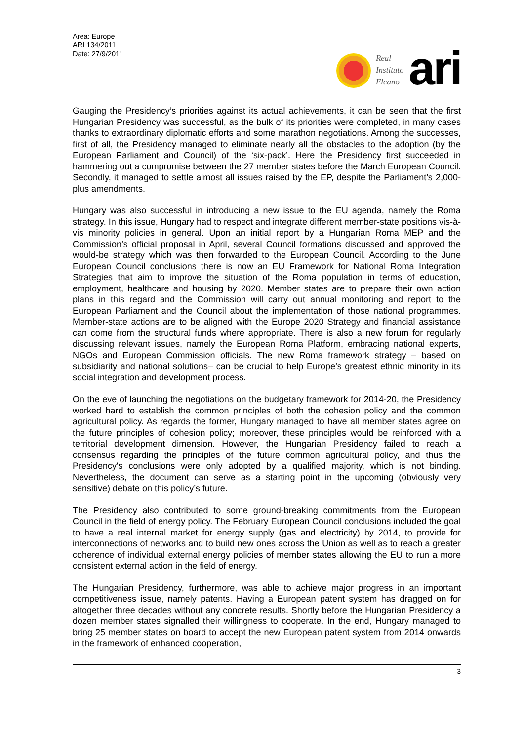Area: Europe
ARI 134/2011
Date: 27/9/2011
Real
Instituto
Elcano
ari
Gauging the Presidency’s priorities against its actual achievements, it can be seen that the first Hungarian Presidency was successful, as the bulk of its priorities were completed, in many cases thanks to extraordinary diplomatic efforts and some marathon negotiations. Among the successes, first of all, the Presidency managed to eliminate nearly all the obstacles to the adoption (by the European Parliament and Council) of the ‘six-pack’. Here the Presidency first succeeded in hammering out a compromise between the 27 member states before the March European Council. Secondly, it managed to settle almost all issues raised by the EP, despite the Parliament’s 2,000-plus amendments.
Hungary was also successful in introducing a new issue to the EU agenda, namely the Roma strategy. In this issue, Hungary had to respect and integrate different member-state positions vis-à-vis minority policies in general. Upon an initial report by a Hungarian Roma MEP and the Commission’s official proposal in April, several Council formations discussed and approved the would-be strategy which was then forwarded to the European Council. According to the June European Council conclusions there is now an EU Framework for National Roma Integration Strategies that aim to improve the situation of the Roma population in terms of education, employment, healthcare and housing by 2020. Member states are to prepare their own action plans in this regard and the Commission will carry out annual monitoring and report to the European Parliament and the Council about the implementation of those national programmes. Member-state actions are to be aligned with the Europe 2020 Strategy and financial assistance can come from the structural funds where appropriate. There is also a new forum for regularly discussing relevant issues, namely the European Roma Platform, embracing national experts, NGOs and European Commission officials. The new Roma framework strategy – based on subsidiarity and national solutions– can be crucial to help Europe’s greatest ethnic minority in its social integration and development process.
On the eve of launching the negotiations on the budgetary framework for 2014-20, the Presidency worked hard to establish the common principles of both the cohesion policy and the common agricultural policy. As regards the former, Hungary managed to have all member states agree on the future principles of cohesion policy; moreover, these principles would be reinforced with a territorial development dimension. However, the Hungarian Presidency failed to reach a consensus regarding the principles of the future common agricultural policy, and thus the Presidency's conclusions were only adopted by a qualified majority, which is not binding. Nevertheless, the document can serve as a starting point in the upcoming (obviously very sensitive) debate on this policy’s future.
The Presidency also contributed to some ground-breaking commitments from the European Council in the field of energy policy. The February European Council conclusions included the goal to have a real internal market for energy supply (gas and electricity) by 2014, to provide for interconnections of networks and to build new ones across the Union as well as to reach a greater coherence of individual external energy policies of member states allowing the EU to run a more consistent external action in the field of energy.
The Hungarian Presidency, furthermore, was able to achieve major progress in an important competitiveness issue, namely patents. Having a European patent system has dragged on for altogether three decades without any concrete results. Shortly before the Hungarian Presidency a dozen member states signalled their willingness to cooperate. In the end, Hungary managed to bring 25 member states on board to accept the new European patent system from 2014 onwards in the framework of enhanced cooperation,
3